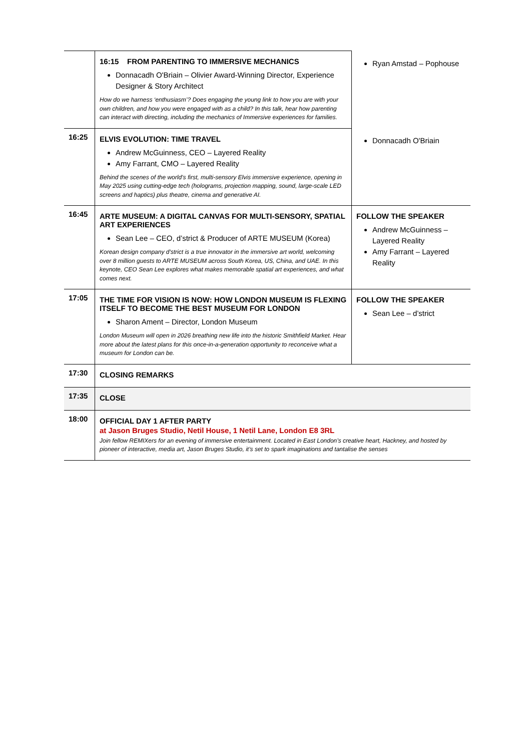| | 16:15 FROM PARENTING TO IMMERSIVE MECHANICS Donnacadh O'Briain – Olivier Award-Winning Director, Experience Designer & Story Architect How do we harness ‘enthusiasm’? Does engaging the young link to how you are with your own children, and how you were engaged with as a child? In this talk, hear how parenting can interact with directing, including the mechanics of Immersive experiences for families. | Ryan Amstad – Pophouse |
| 16:25 | ELVIS EVOLUTION: TIME TRAVEL Andrew McGuinness, CEO – Layered Reality Amy Farrant, CMO – Layered Reality Behind the scenes of the world’s first, multi-sensory Elvis immersive experience, opening in May 2025 using cutting-edge tech (holograms, projection mapping, sound, large-scale LED screens and haptics) plus theatre, cinema and generative AI. | Donnacadh O'Briain |
| 16:45 | ARTE MUSEUM: A DIGITAL CANVAS FOR MULTI-SENSORY, SPATIAL ART EXPERIENCES Sean Lee – CEO, d’strict & Producer of ARTE MUSEUM (Korea) Korean design company d'strict is a true innovator in the immersive art world, welcoming over 8 million guests to ARTE MUSEUM across South Korea, US, China, and UAE. In this keynote, CEO Sean Lee explores what makes memorable spatial art experiences, and what comes next. | FOLLOW THE SPEAKER Andrew McGuinness – Layered Reality Amy Farrant – Layered Reality |
| 17:05 | THE TIME FOR VISION IS NOW: HOW LONDON MUSEUM IS FLEXING ITSELF TO BECOME THE BEST MUSEUM FOR LONDON Sharon Ament – Director, London Museum London Museum will open in 2026 breathing new life into the historic Smithfield Market. Hear more about the latest plans for this once-in-a-generation opportunity to reconceive what a museum for London can be. | FOLLOW THE SPEAKER Sean Lee – d’strict |
| 17:30 | CLOSING REMARKS | |
| 17:35 | CLOSE | |
| 18:00 | OFFICIAL DAY 1 AFTER PARTY at Jason Bruges Studio, Netil House, 1 Netil Lane, London E8 3RL Join fellow REMIXers for an evening of immersive entertainment. Located in East London’s creative heart, Hackney, and hosted by pioneer of interactive, media art, Jason Bruges Studio, it’s set to spark imaginations and tantalise the senses | |